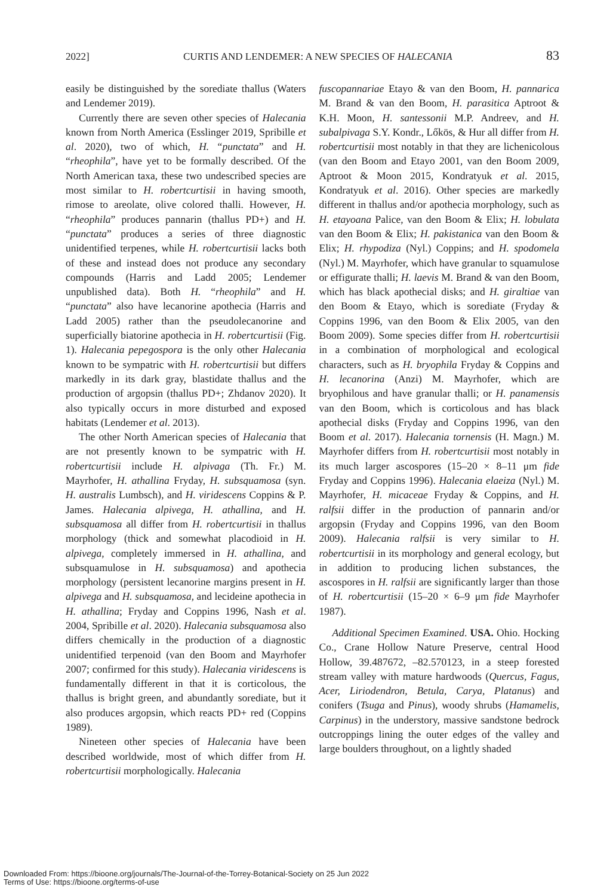2022] CURTIS AND LENDEMER: A NEW SPECIES OF HALECANIA 83
easily be distinguished by the sorediate thallus (Waters and Lendemer 2019).
Currently there are seven other species of Halecania known from North America (Esslinger 2019, Spribille et al. 2020), two of which, H. “punctata” and H. “rheophila”, have yet to be formally described. Of the North American taxa, these two undescribed species are most similar to H. robertcurtisii in having smooth, rimose to areolate, olive colored thalli. However, H. “rheophila” produces pannarin (thallus PD+) and H. “punctata” produces a series of three diagnostic unidentified terpenes, while H. robertcurtisii lacks both of these and instead does not produce any secondary compounds (Harris and Ladd 2005; Lendemer unpublished data). Both H. “rheophila” and H. “punctata” also have lecanorine apothecia (Harris and Ladd 2005) rather than the pseudolecanorine and superficially biatorine apothecia in H. robertcurtisii (Fig. 1). Halecania pepegospora is the only other Halecania known to be sympatric with H. robertcurtisii but differs markedly in its dark gray, blastidate thallus and the production of argopsin (thallus PD+; Zhdanov 2020). It also typically occurs in more disturbed and exposed habitats (Lendemer et al. 2013).
The other North American species of Halecania that are not presently known to be sympatric with H. robertcurtisii include H. alpivaga (Th. Fr.) M. Mayrhofer, H. athallina Fryday, H. subsquamosa (syn. H. australis Lumbsch), and H. viridescens Coppins & P. James. Halecania alpivega, H. athallina, and H. subsquamosa all differ from H. robertcurtisii in thallus morphology (thick and somewhat placodioid in H. alpivega, completely immersed in H. athallina, and subsquamulose in H. subsquamosa) and apothecia morphology (persistent lecanorine margins present in H. alpivega and H. subsquamosa, and lecideine apothecia in H. athallina; Fryday and Coppins 1996, Nash et al. 2004, Spribille et al. 2020). Halecania subsquamosa also differs chemically in the production of a diagnostic unidentified terpenoid (van den Boom and Mayrhofer 2007; confirmed for this study). Halecania viridescens is fundamentally different in that it is corticolous, the thallus is bright green, and abundantly sorediate, but it also produces argopsin, which reacts PD+ red (Coppins 1989).
Nineteen other species of Halecania have been described worldwide, most of which differ from H. robertcurtisii morphologically. Halecania
fuscopannariae Etayo & van den Boom, H. pannarica M. Brand & van den Boom, H. parasitica Aptroot & K.H. Moon, H. santessonii M.P. Andreev, and H. subalpivaga S.Y. Kondr., Lőkös, & Hur all differ from H. robertcurtisii most notably in that they are lichenicolous (van den Boom and Etayo 2001, van den Boom 2009, Aptroot & Moon 2015, Kondratyuk et al. 2015, Kondratyuk et al. 2016). Other species are markedly different in thallus and/or apothecia morphology, such as H. etayoana Palice, van den Boom & Elix; H. lobulata van den Boom & Elix; H. pakistanica van den Boom & Elix; H. rhypodiza (Nyl.) Coppins; and H. spodomela (Nyl.) M. Mayrhofer, which have granular to squamulose or effigurate thalli; H. laevis M. Brand & van den Boom, which has black apothecial disks; and H. giraltiae van den Boom & Etayo, which is sorediate (Fryday & Coppins 1996, van den Boom & Elix 2005, van den Boom 2009). Some species differ from H. robertcurtisii in a combination of morphological and ecological characters, such as H. bryophila Fryday & Coppins and H. lecanorina (Anzi) M. Mayrhofer, which are bryophilous and have granular thalli; or H. panamensis van den Boom, which is corticolous and has black apothecial disks (Fryday and Coppins 1996, van den Boom et al. 2017). Halecania tornensis (H. Magn.) M. Mayrhofer differs from H. robertcurtisii most notably in its much larger ascospores (15–20 × 8–11 μm fide Fryday and Coppins 1996). Halecania elaeiza (Nyl.) M. Mayrhofer, H. micaceae Fryday & Coppins, and H. ralfsii differ in the production of pannarin and/or argopsin (Fryday and Coppins 1996, van den Boom 2009). Halecania ralfsii is very similar to H. robertcurtisii in its morphology and general ecology, but in addition to producing lichen substances, the ascospores in H. ralfsii are significantly larger than those of H. robertcurtisii (15–20 × 6–9 μm fide Mayrhofer 1987).
Additional Specimen Examined. USA. Ohio. Hocking Co., Crane Hollow Nature Preserve, central Hood Hollow, 39.487672, –82.570123, in a steep forested stream valley with mature hardwoods (Quercus, Fagus, Acer, Liriodendron, Betula, Carya, Platanus) and conifers (Tsuga and Pinus), woody shrubs (Hamamelis, Carpinus) in the understory, massive sandstone bedrock outcroppings lining the outer edges of the valley and large boulders throughout, on a lightly shaded
Downloaded From: https://bioone.org/journals/The-Journal-of-the-Torrey-Botanical-Society on 25 Jun 2022
Terms of Use: https://bioone.org/terms-of-use